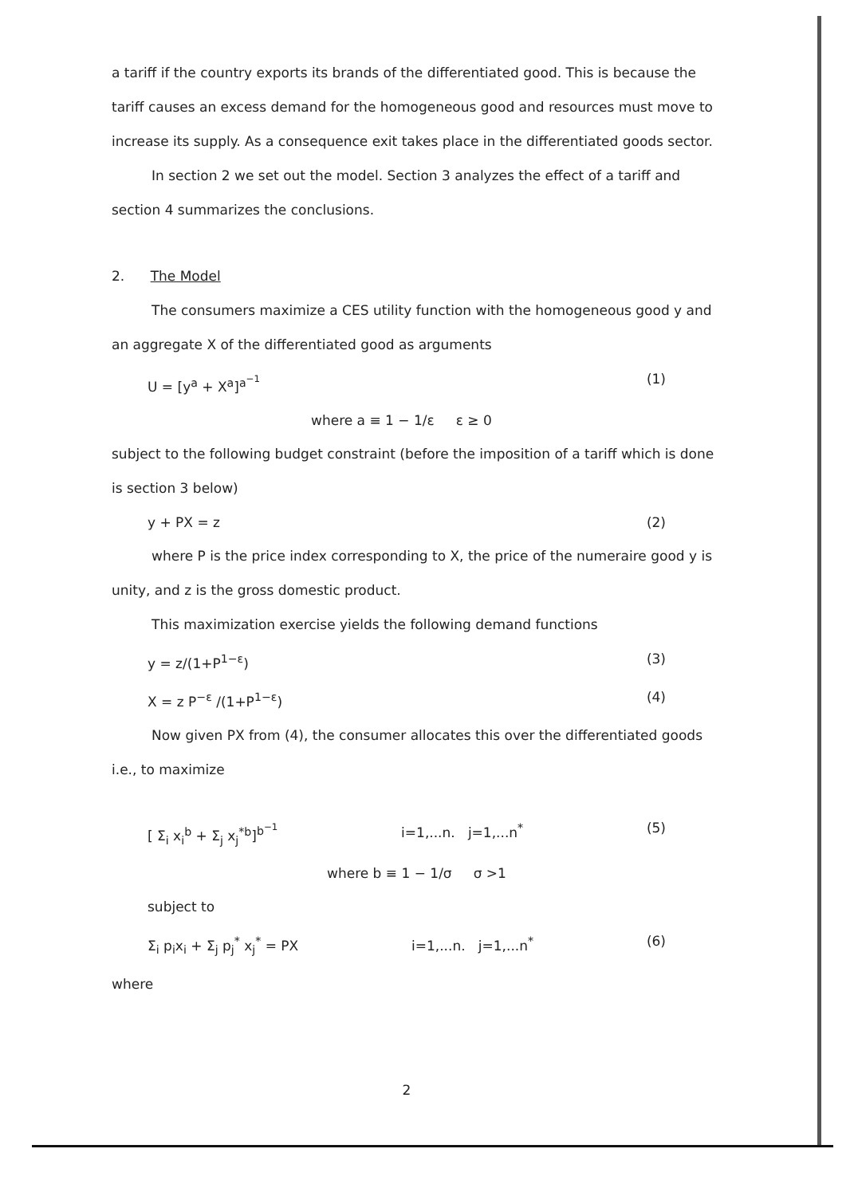a tariff if the country exports its brands of the differentiated good. This is because the tariff causes an excess demand for the homogeneous good and resources must move to increase its supply. As a consequence exit takes place in the differentiated goods sector.
In section 2 we set out the model. Section 3 analyzes the effect of a tariff and section 4 summarizes the conclusions.
2. The Model
The consumers maximize a CES utility function with the homogeneous good y and an aggregate X of the differentiated good as arguments
U = [y<sup>a</sup> + X<sup>a</sup>]<sup>a<sup>−1</sup></sup> (1)
where a ≡ 1 − 1/ε ε ≥ 0
subject to the following budget constraint (before the imposition of a tariff which is done is section 3 below)
y + PX = z (2)
where P is the price index corresponding to X, the price of the numeraire good y is unity, and z is the gross domestic product.
This maximization exercise yields the following demand functions
y = z/(1+P<sup>1−ε</sup>) (3)
X = z P<sup>−ε</sup> /(1+P<sup>1−ε</sup>) (4)
Now given PX from (4), the consumer allocates this over the differentiated goods i.e., to maximize
[ Σ<sub>i</sub> x<sub>i</sub><sup>b</sup> + Σ<sub>j</sub> x<sub>j</sub><sup>*b</sup>]<sup>b<sup>−1</sup></sup> i=1,...n. j=1,...n<sup>*</sup> (5)
where b ≡ 1 − 1/σ σ >1
subject to
Σ<sub>i</sub> p<sub>i</sub>x<sub>i</sub> + Σ<sub>j</sub> p<sub>j</sub><sup>*</sup> x<sub>j</sub><sup>*</sup> = PX i=1,...n. j=1,...n<sup>*</sup> (6)
where
2